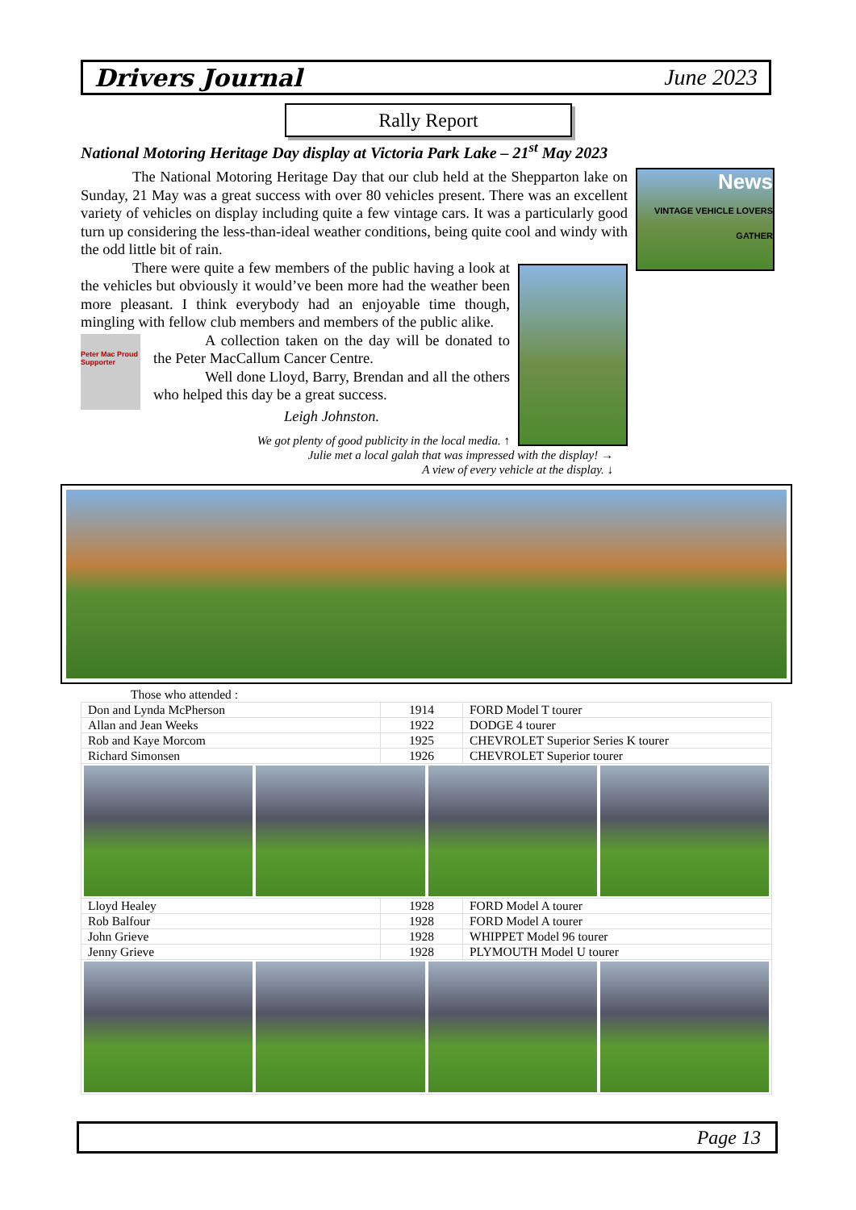Drivers Journal June 2023
Rally Report
National Motoring Heritage Day display at Victoria Park Lake – 21<sup>st</sup> May 2023
News
VINTAGE VEHICLE LOVERS GATHER
The National Motoring Heritage Day that our club held at the Shepparton lake on Sunday, 21 May was a great success with over 80 vehicles present. There was an excellent variety of vehicles on display including quite a few vintage cars. It was a particularly good turn up considering the less-than-ideal weather conditions, being quite cool and windy with the odd little bit of rain.
There were quite a few members of the public having a look at the vehicles but obviously it would’ve been more had the weather been more pleasant. I think everybody had an enjoyable time though, mingling with fellow club members and members of the public alike.
Peter Mac Proud Supporter
A collection taken on the day will be donated to the Peter MacCallum Cancer Centre.
Well done Lloyd, Barry, Brendan and all the others who helped this day be a great success.
Leigh Johnston.
We got plenty of good publicity in the local media. ↑
Julie met a local galah that was impressed with the display! →
A view of every vehicle at the display. ↓
Those who attended :
| Don and Lynda McPherson | 1914 | FORD Model T tourer |
| Allan and Jean Weeks | 1922 | DODGE 4 tourer |
| Rob and Kaye Morcom | 1925 | CHEVROLET Superior Series K tourer |
| Richard Simonsen | 1926 | CHEVROLET Superior tourer |
| Lloyd Healey | 1928 | FORD Model A tourer |
| Rob Balfour | 1928 | FORD Model A tourer |
| John Grieve | 1928 | WHIPPET Model 96 tourer |
| Jenny Grieve | 1928 | PLYMOUTH Model U tourer |
Page 13